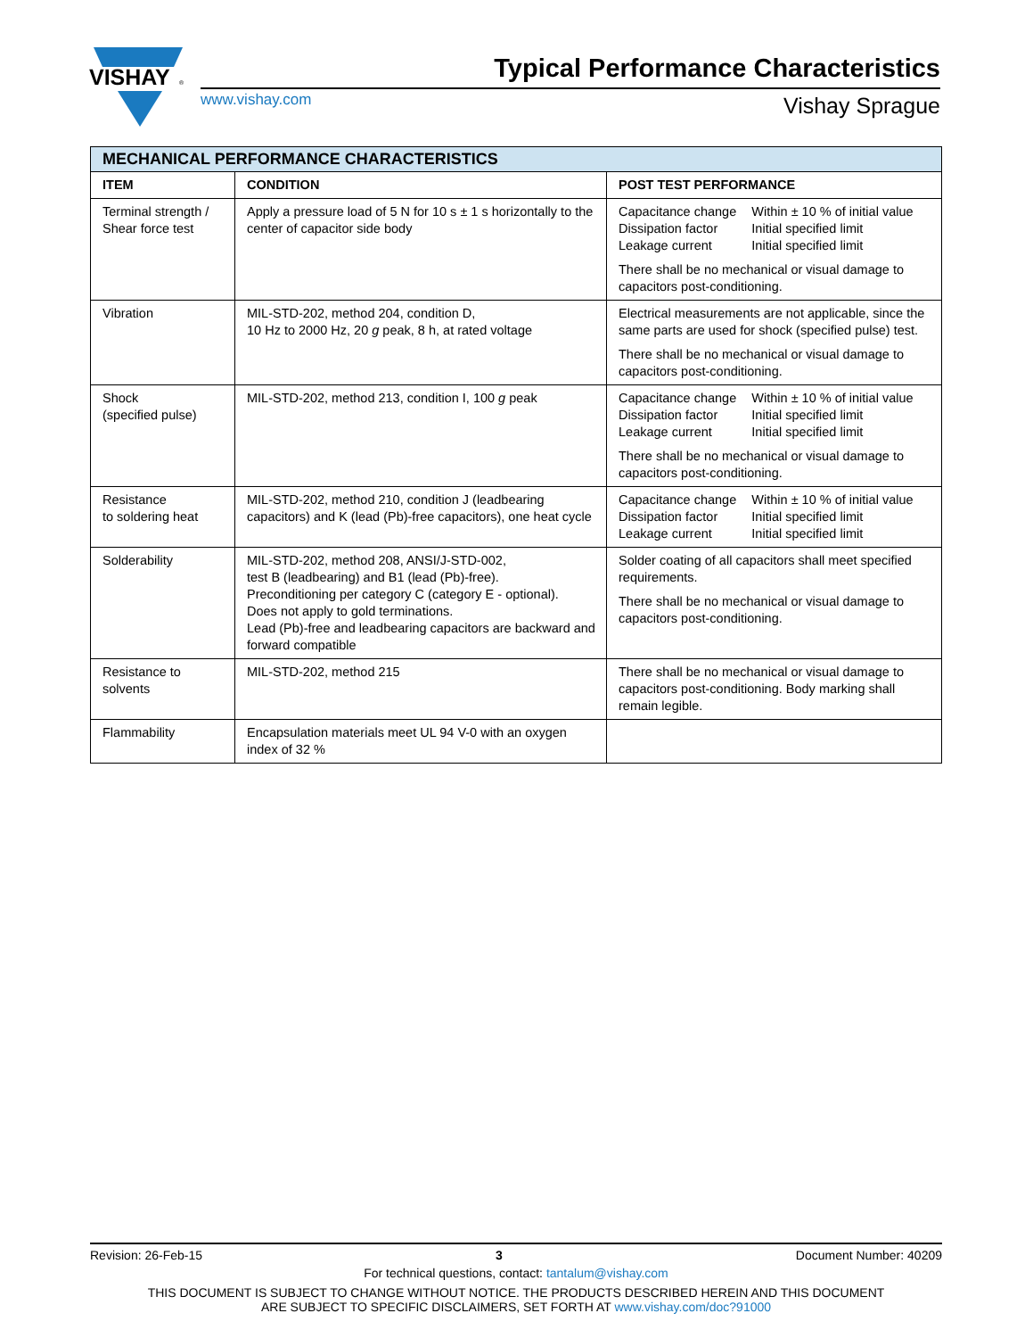VISHAY
®
Typical Performance Characteristics
www.vishay.com Vishay Sprague
| MECHANICAL PERFORMANCE CHARACTERISTICS | | |
| --- | --- | --- |
| ITEM | CONDITION | POST TEST PERFORMANCE |
| Terminal strength / Shear force test | Apply a pressure load of 5 N for 10 s ± 1 s horizontally to the center of capacitor side body | / Capacitance change / Within ± 10 % of initial value / / Dissipation factor / Initial specified limit / / Leakage current / Initial specified limit / There shall be no mechanical or visual damage to capacitors post-conditioning. |
| Vibration | MIL-STD-202, method 204, condition D, 10 Hz to 2000 Hz, 20 g peak, 8 h, at rated voltage | Electrical measurements are not applicable, since the same parts are used for shock (specified pulse) test. There shall be no mechanical or visual damage to capacitors post-conditioning. |
| Shock (specified pulse) | MIL-STD-202, method 213, condition I, 100 g peak | / Capacitance change / Within ± 10 % of initial value / / Dissipation factor / Initial specified limit / / Leakage current / Initial specified limit / There shall be no mechanical or visual damage to capacitors post-conditioning. |
| Resistance to soldering heat | MIL-STD-202, method 210, condition J (leadbearing capacitors) and K (lead (Pb)-free capacitors), one heat cycle | / Capacitance change / Within ± 10 % of initial value / / Dissipation factor / Initial specified limit / / Leakage current / Initial specified limit / |
| Solderability | MIL-STD-202, method 208, ANSI/J-STD-002, test B (leadbearing) and B1 (lead (Pb)-free). Preconditioning per category C (category E - optional). Does not apply to gold terminations. Lead (Pb)-free and leadbearing capacitors are backward and forward compatible | Solder coating of all capacitors shall meet specified requirements. There shall be no mechanical or visual damage to capacitors post-conditioning. |
| Resistance to solvents | MIL-STD-202, method 215 | There shall be no mechanical or visual damage to capacitors post-conditioning. Body marking shall remain legible. |
| Flammability | Encapsulation materials meet UL 94 V-0 with an oxygen index of 32 % | |
Revision: 26-Feb-15 3 Document Number: 40209
For technical questions, contact: tantalum@vishay.com
THIS DOCUMENT IS SUBJECT TO CHANGE WITHOUT NOTICE. THE PRODUCTS DESCRIBED HEREIN AND THIS DOCUMENT
ARE SUBJECT TO SPECIFIC DISCLAIMERS, SET FORTH AT www.vishay.com/doc?91000